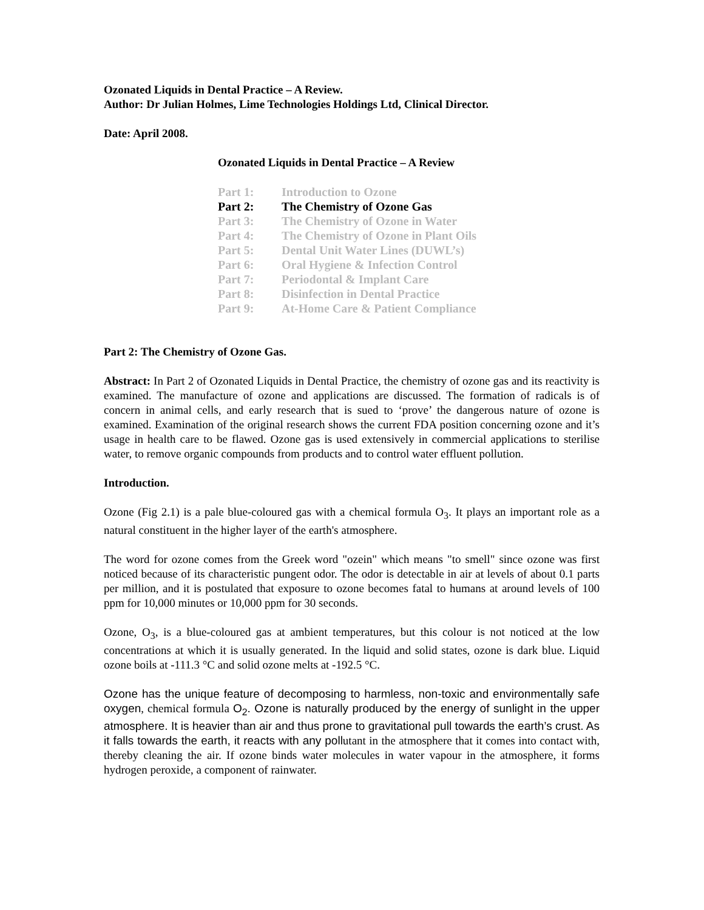Ozonated Liquids in Dental Practice – A Review.
Author: Dr Julian Holmes, Lime Technologies Holdings Ltd, Clinical Director.
Date: April 2008.
Ozonated Liquids in Dental Practice – A Review
| Part 1: | Introduction to Ozone |
| Part 2: | The Chemistry of Ozone Gas |
| Part 3: | The Chemistry of Ozone in Water |
| Part 4: | The Chemistry of Ozone in Plant Oils |
| Part 5: | Dental Unit Water Lines (DUWL’s) |
| Part 6: | Oral Hygiene & Infection Control |
| Part 7: | Periodontal & Implant Care |
| Part 8: | Disinfection in Dental Practice |
| Part 9: | At-Home Care & Patient Compliance |
Part 2: The Chemistry of Ozone Gas.
Abstract: In Part 2 of Ozonated Liquids in Dental Practice, the chemistry of ozone gas and its reactivity is examined. The manufacture of ozone and applications are discussed. The formation of radicals is of concern in animal cells, and early research that is sued to ‘prove’ the dangerous nature of ozone is examined. Examination of the original research shows the current FDA position concerning ozone and it’s usage in health care to be flawed. Ozone gas is used extensively in commercial applications to sterilise water, to remove organic compounds from products and to control water effluent pollution.
Introduction.
Ozone (Fig 2.1) is a pale blue-coloured gas with a chemical formula O<sub>3</sub>. It plays an important role as a natural constituent in the higher layer of the earth's atmosphere.
The word for ozone comes from the Greek word "ozein" which means "to smell" since ozone was first noticed because of its characteristic pungent odor. The odor is detectable in air at levels of about 0.1 parts per million, and it is postulated that exposure to ozone becomes fatal to humans at around levels of 100 ppm for 10,000 minutes or 10,000 ppm for 30 seconds.
Ozone, O<sub>3</sub>, is a blue-coloured gas at ambient temperatures, but this colour is not noticed at the low concentrations at which it is usually generated. In the liquid and solid states, ozone is dark blue. Liquid ozone boils at -111.3 °C and solid ozone melts at -192.5 °C.
Ozone has the unique feature of decomposing to harmless, non-toxic and environmentally safe oxygen, chemical formula O<sub>2</sub>. Ozone is naturally produced by the energy of sunlight in the upper atmosphere. It is heavier than air and thus prone to gravitational pull towards the earth’s crust. As it falls towards the earth, it reacts with any pollutant in the atmosphere that it comes into contact with, thereby cleaning the air. If ozone binds water molecules in water vapour in the atmosphere, it forms hydrogen peroxide, a component of rainwater.